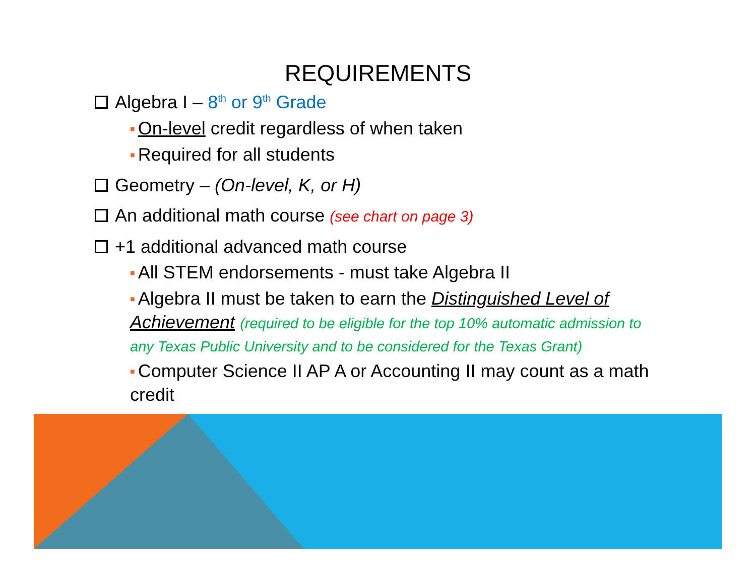REQUIREMENTS
Algebra I – 8<sup>th</sup> or 9<sup>th</sup> Grade
■ On-level credit regardless of when taken
■ Required for all students
Geometry – (On-level, K, or H)
An additional math course (see chart on page 3)
+1 additional advanced math course
■ All STEM endorsements - must take Algebra II
■ Algebra II must be taken to earn the Distinguished Level of Achievement (required to be eligible for the top 10% automatic admission to any Texas Public University and to be considered for the Texas Grant)
■ Computer Science II AP A or Accounting II may count as a math credit